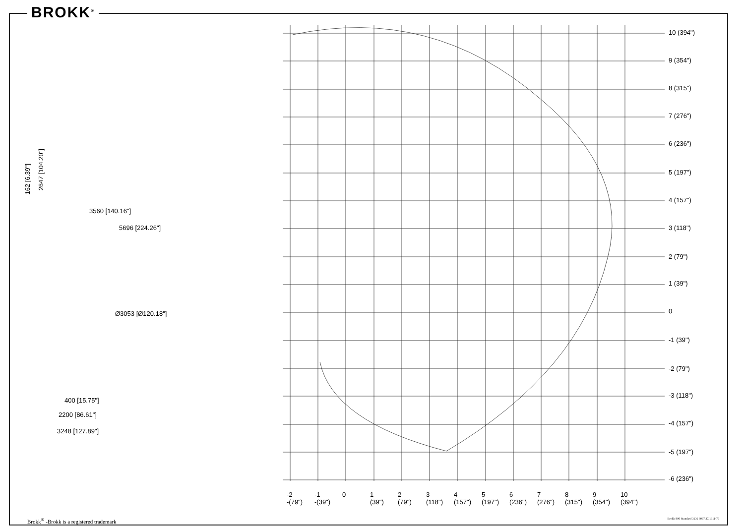BROKK<sup>®</sup>
3560 [140.16"]
5696 [224.26"]
2647 [104.20"]
162 [6.39"]
Ø3053 [Ø120.18"]
400 [15.75"]
2200 [86.61"]
3248 [127.89"]
10 (394")
9 (354")
8 (315")
7 (276")
6 (236")
5 (197")
4 (157")
3 (118")
2 (79")
1 (39")
0
-1 (39")
-2 (79")
-3 (118")
-4 (157")
-5 (197")
-6 (236")
-2
-(79") -1
-(39") 0 1
(39") 2
(79") 3
(118") 4
(157") 5
(197") 6
(236") 7
(276") 8
(315") 9
(354") 10
(394")
Brokk<sup>®</sup> -Brokk is a registered trademark
Brokk 800 Standard 3136 8037 37/1311-76